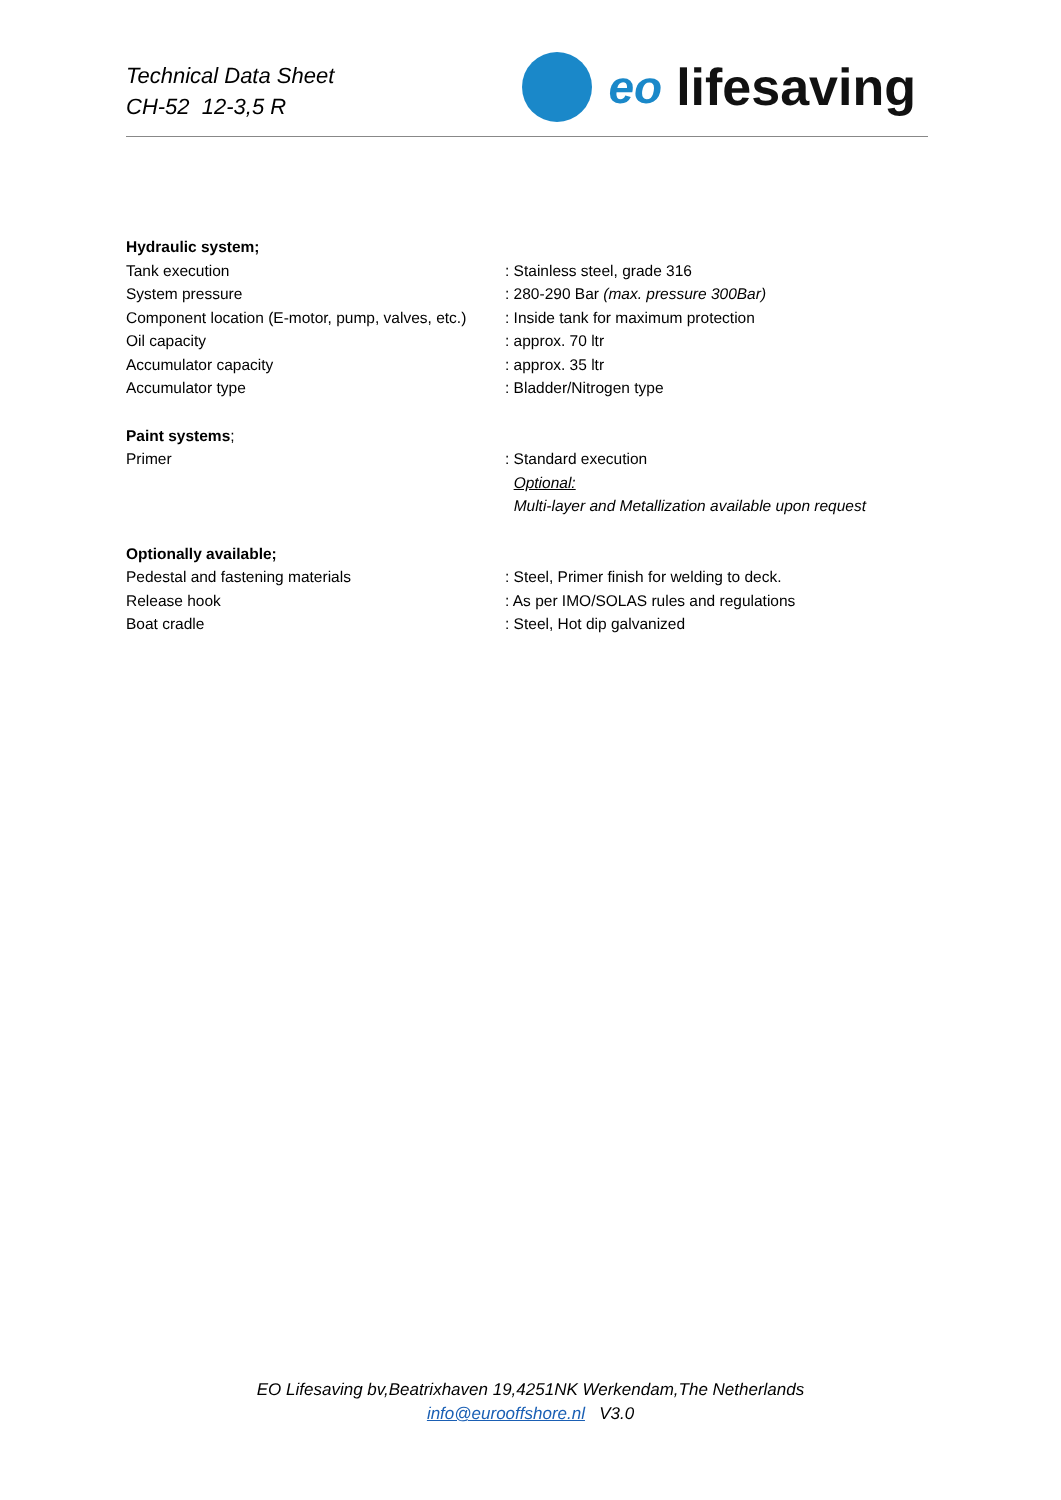Technical Data Sheet
CH-52 12-3,5 R
eo lifesaving
| Hydraulic system; | |
| Tank execution | : Stainless steel, grade 316 |
| System pressure | : 280-290 Bar (max. pressure 300Bar) |
| Component location (E-motor, pump, valves, etc.) | : Inside tank for maximum protection |
| Oil capacity | : approx. 70 ltr |
| Accumulator capacity | : approx. 35 ltr |
| Accumulator type | : Bladder/Nitrogen type |
| Paint systems ; | |
| Primer | : Standard execution |
| | Optional: |
| | Multi-layer and Metallization available upon request |
| Optionally available; | |
| Pedestal and fastening materials | : Steel, Primer finish for welding to deck. |
| Release hook | : As per IMO/SOLAS rules and regulations |
| Boat cradle | : Steel, Hot dip galvanized |
EO Lifesaving bv,Beatrixhaven 19,4251NK Werkendam,The Netherlands
info@eurooffshore.nl V3.0